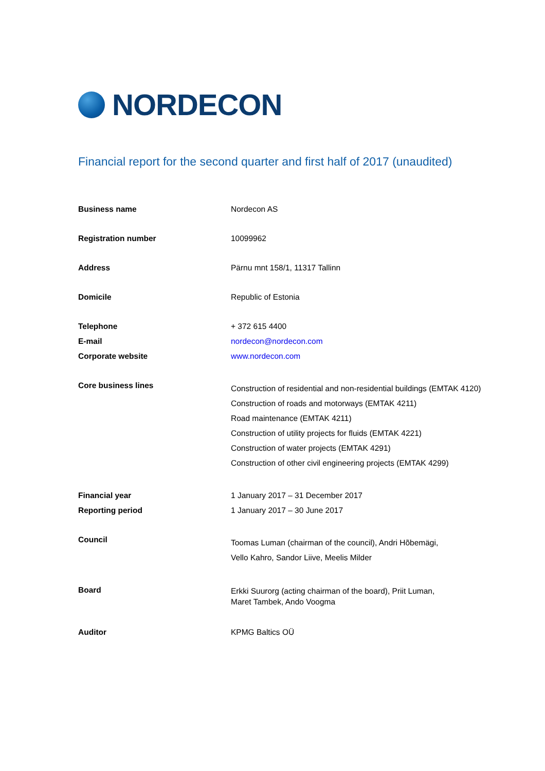NORDECON
Financial report for the second quarter and first half of 2017 (unaudited)
| Business name | Nordecon AS |
| Registration number | 10099962 |
| Address | Pärnu mnt 158/1, 11317 Tallinn |
| Domicile | Republic of Estonia |
| Telephone | + 372 615 4400 |
| E-mail | nordecon@nordecon.com |
| Corporate website | www.nordecon.com |
| Core business lines | Construction of residential and non-residential buildings (EMTAK 4120) Construction of roads and motorways (EMTAK 4211) Road maintenance (EMTAK 4211) Construction of utility projects for fluids (EMTAK 4221) Construction of water projects (EMTAK 4291) Construction of other civil engineering projects (EMTAK 4299) |
| Financial year | 1 January 2017 – 31 December 2017 |
| Reporting period | 1 January 2017 – 30 June 2017 |
| Council | Toomas Luman (chairman of the council), Andri Hõbemägi, Vello Kahro, Sandor Liive, Meelis Milder |
| Board | Erkki Suurorg (acting chairman of the board), Priit Luman, Maret Tambek, Ando Voogma |
| Auditor | KPMG Baltics OÜ |